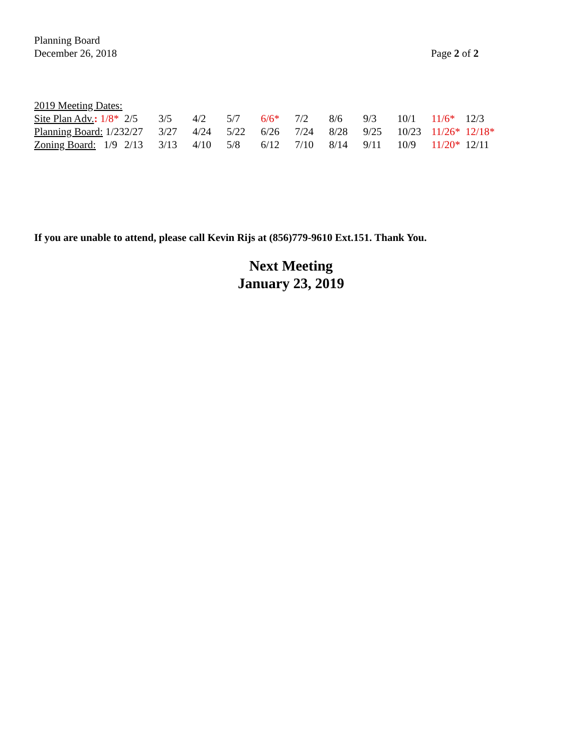Planning Board
December 26, 2018 Page 2 of 2
2019 Meeting Dates:
| Site Plan Adv. : 1/8* | 2/5 | 3/5 | 4/2 | 5/7 | 6/6* | 7/2 | 8/6 | 9/3 | 10/1 | 11/6* | 12/3 |
| Planning Board: 1/23 | 2/27 | 3/27 | 4/24 | 5/22 | 6/26 | 7/24 | 8/28 | 9/25 | 10/23 | 11/26* | 12/18* |
| Zoning Board: 1/9 | 2/13 | 3/13 | 4/10 | 5/8 | 6/12 | 7/10 | 8/14 | 9/11 | 10/9 | 11/20* | 12/11 |
If you are unable to attend, please call Kevin Rijs at (856)779-9610 Ext.151. Thank You.
Next Meeting
January 23, 2019